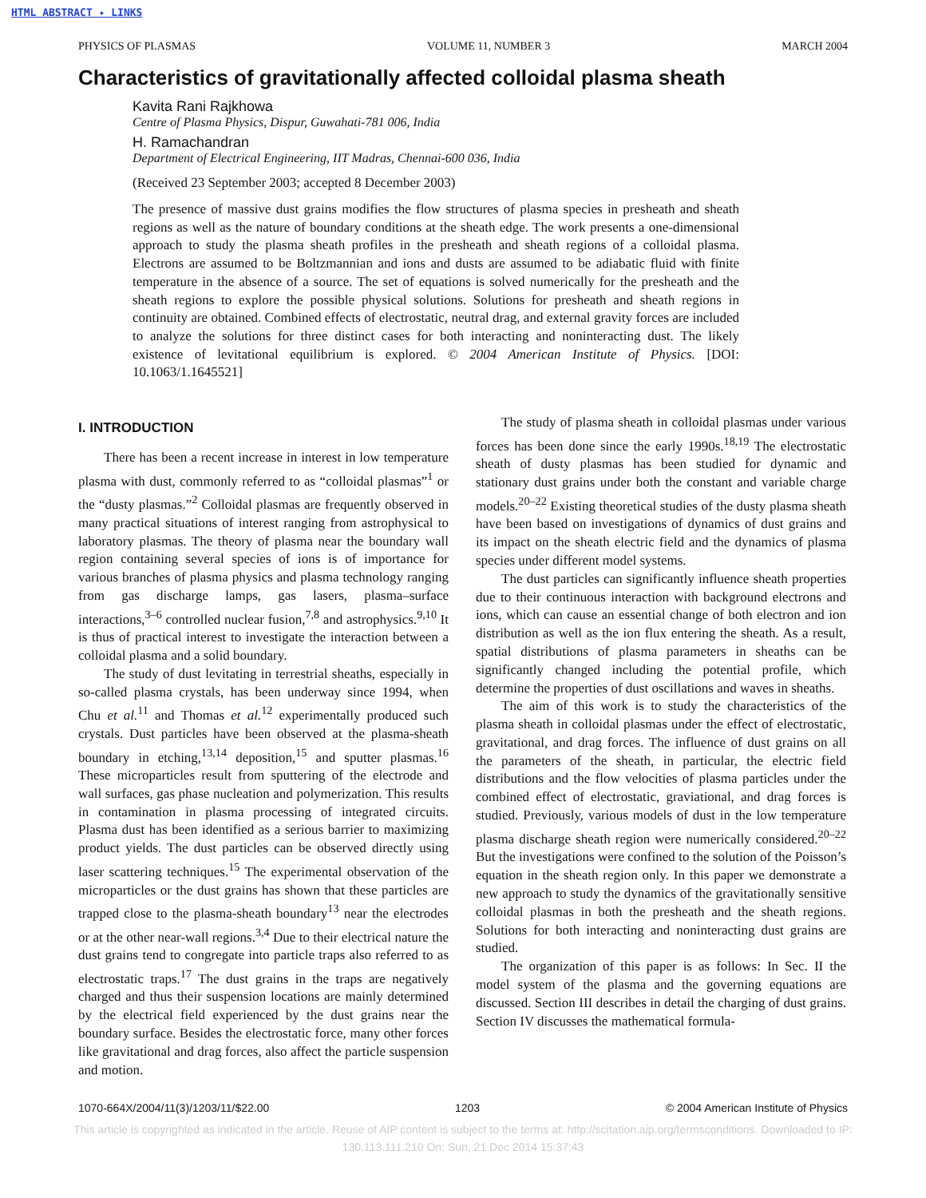HTML ABSTRACT ✦ LINKS
PHYSICS OF PLASMAS VOLUME 11, NUMBER 3 MARCH 2004
Characteristics of gravitationally affected colloidal plasma sheath
Kavita Rani Rajkhowa
Centre of Plasma Physics, Dispur, Guwahati-781 006, India
H. Ramachandran
Department of Electrical Engineering, IIT Madras, Chennai-600 036, India
(Received 23 September 2003; accepted 8 December 2003)
The presence of massive dust grains modifies the flow structures of plasma species in presheath and sheath regions as well as the nature of boundary conditions at the sheath edge. The work presents a one-dimensional approach to study the plasma sheath profiles in the presheath and sheath regions of a colloidal plasma. Electrons are assumed to be Boltzmannian and ions and dusts are assumed to be adiabatic fluid with finite temperature in the absence of a source. The set of equations is solved numerically for the presheath and the sheath regions to explore the possible physical solutions. Solutions for presheath and sheath regions in continuity are obtained. Combined effects of electrostatic, neutral drag, and external gravity forces are included to analyze the solutions for three distinct cases for both interacting and noninteracting dust. The likely existence of levitational equilibrium is explored. © 2004 American Institute of Physics. [DOI: 10.1063/1.1645521]
I. INTRODUCTION
There has been a recent increase in interest in low temperature plasma with dust, commonly referred to as “colloidal plasmas”<sup>1</sup> or the “dusty plasmas.”<sup>2</sup> Colloidal plasmas are frequently observed in many practical situations of interest ranging from astrophysical to laboratory plasmas. The theory of plasma near the boundary wall region containing several species of ions is of importance for various branches of plasma physics and plasma technology ranging from gas discharge lamps, gas lasers, plasma–surface interactions,<sup>3–6</sup> controlled nuclear fusion,<sup>7,8</sup> and astrophysics.<sup>9,10</sup> It is thus of practical interest to investigate the interaction between a colloidal plasma and a solid boundary.
The study of dust levitating in terrestrial sheaths, especially in so-called plasma crystals, has been underway since 1994, when Chu et al.<sup>11</sup> and Thomas et al.<sup>12</sup> experimentally produced such crystals. Dust particles have been observed at the plasma-sheath boundary in etching,<sup>13,14</sup> deposition,<sup>15</sup> and sputter plasmas.<sup>16</sup> These microparticles result from sputtering of the electrode and wall surfaces, gas phase nucleation and polymerization. This results in contamination in plasma processing of integrated circuits. Plasma dust has been identified as a serious barrier to maximizing product yields. The dust particles can be observed directly using laser scattering techniques.<sup>15</sup> The experimental observation of the microparticles or the dust grains has shown that these particles are trapped close to the plasma-sheath boundary<sup>13</sup> near the electrodes or at the other near-wall regions.<sup>3,4</sup> Due to their electrical nature the dust grains tend to congregate into particle traps also referred to as electrostatic traps.<sup>17</sup> The dust grains in the traps are negatively charged and thus their suspension locations are mainly determined by the electrical field experienced by the dust grains near the boundary surface. Besides the electrostatic force, many other forces like gravitational and drag forces, also affect the particle suspension and motion.
The study of plasma sheath in colloidal plasmas under various forces has been done since the early 1990s.<sup>18,19</sup> The electrostatic sheath of dusty plasmas has been studied for dynamic and stationary dust grains under both the constant and variable charge models.<sup>20–22</sup> Existing theoretical studies of the dusty plasma sheath have been based on investigations of dynamics of dust grains and its impact on the sheath electric field and the dynamics of plasma species under different model systems.
The dust particles can significantly influence sheath properties due to their continuous interaction with background electrons and ions, which can cause an essential change of both electron and ion distribution as well as the ion flux entering the sheath. As a result, spatial distributions of plasma parameters in sheaths can be significantly changed including the potential profile, which determine the properties of dust oscillations and waves in sheaths.
The aim of this work is to study the characteristics of the plasma sheath in colloidal plasmas under the effect of electrostatic, gravitational, and drag forces. The influence of dust grains on all the parameters of the sheath, in particular, the electric field distributions and the flow velocities of plasma particles under the combined effect of electrostatic, graviational, and drag forces is studied. Previously, various models of dust in the low temperature plasma discharge sheath region were numerically considered.<sup>20–22</sup> But the investigations were confined to the solution of the Poisson’s equation in the sheath region only. In this paper we demonstrate a new approach to study the dynamics of the gravitationally sensitive colloidal plasmas in both the presheath and the sheath regions. Solutions for both interacting and noninteracting dust grains are studied.
The organization of this paper is as follows: In Sec. II the model system of the plasma and the governing equations are discussed. Section III describes in detail the charging of dust grains. Section IV discusses the mathematical formula-
1070-664X/2004/11(3)/1203/11/$22.00 1203 © 2004 American Institute of Physics
This article is copyrighted as indicated in the article. Reuse of AIP content is subject to the terms at: http://scitation.aip.org/termsconditions. Downloaded to IP:
130.113.111.210 On: Sun, 21 Dec 2014 15:37:43